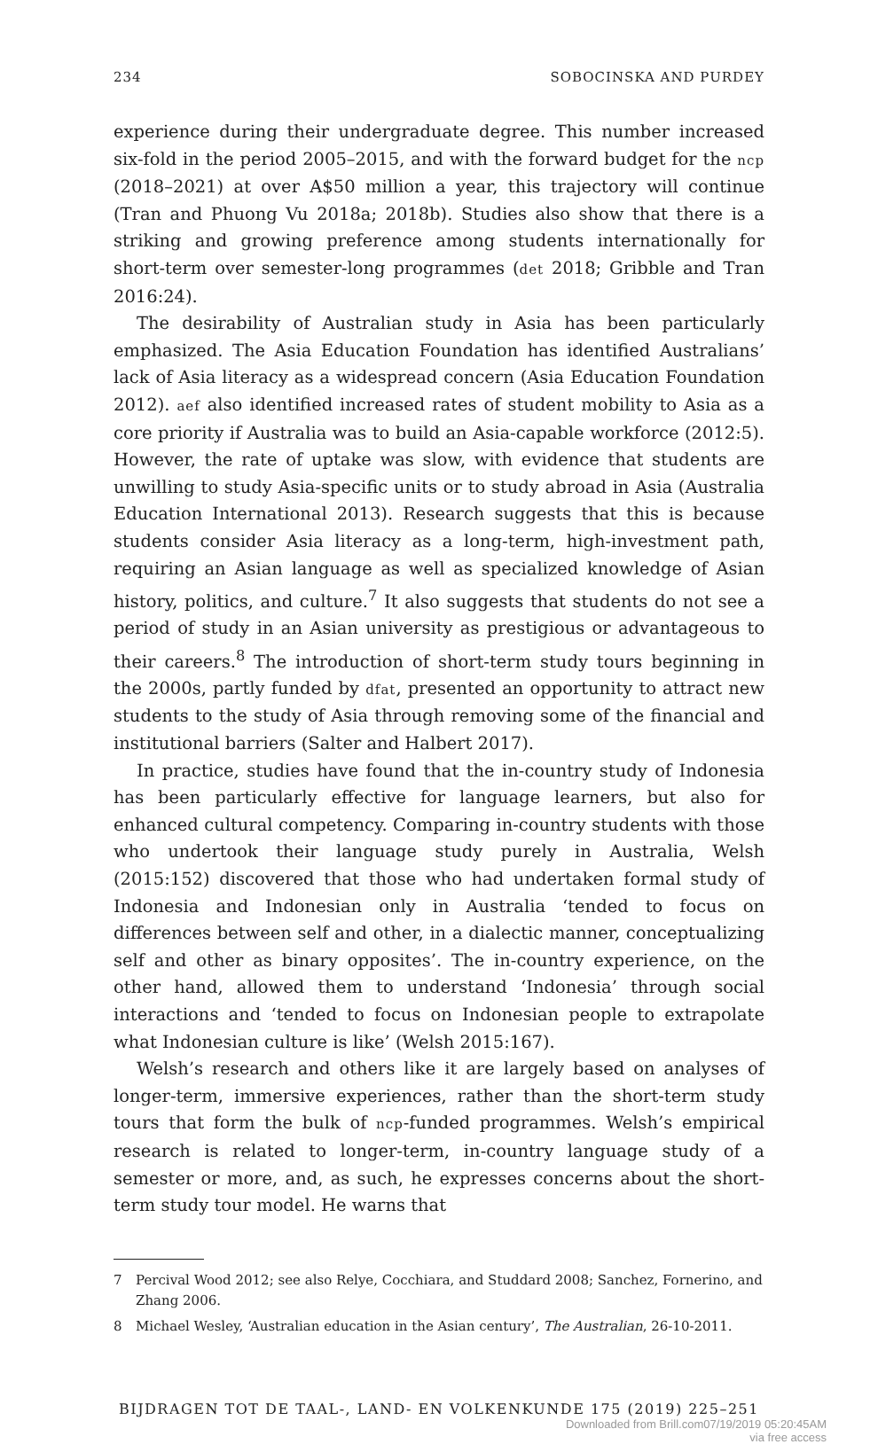234 SOBOCINSKA AND PURDEY
experience during their undergraduate degree. This number increased six-fold in the period 2005–2015, and with the forward budget for the ncp (2018–2021) at over A$50 million a year, this trajectory will continue (Tran and Phuong Vu 2018a; 2018b). Studies also show that there is a striking and growing preference among students internationally for short-term over semester-long programmes (det 2018; Gribble and Tran 2016:24).
The desirability of Australian study in Asia has been particularly emphasized. The Asia Education Foundation has identified Australians’ lack of Asia literacy as a widespread concern (Asia Education Foundation 2012). aef also identified increased rates of student mobility to Asia as a core priority if Australia was to build an Asia-capable workforce (2012:5). However, the rate of uptake was slow, with evidence that students are unwilling to study Asia-specific units or to study abroad in Asia (Australia Education International 2013). Research suggests that this is because students consider Asia literacy as a long-term, high-investment path, requiring an Asian language as well as specialized knowledge of Asian history, politics, and culture.<sup>7</sup> It also suggests that students do not see a period of study in an Asian university as prestigious or advantageous to their careers.<sup>8</sup> The introduction of short-term study tours beginning in the 2000s, partly funded by dfat, presented an opportunity to attract new students to the study of Asia through removing some of the financial and institutional barriers (Salter and Halbert 2017).
In practice, studies have found that the in-country study of Indonesia has been particularly effective for language learners, but also for enhanced cultural competency. Comparing in-country students with those who undertook their language study purely in Australia, Welsh (2015:152) discovered that those who had undertaken formal study of Indonesia and Indonesian only in Australia ‘tended to focus on differences between self and other, in a dialectic manner, conceptualizing self and other as binary opposites’. The in-country experience, on the other hand, allowed them to understand ‘Indonesia’ through social interactions and ‘tended to focus on Indonesian people to extrapolate what Indonesian culture is like’ (Welsh 2015:167).
Welsh’s research and others like it are largely based on analyses of longer-term, immersive experiences, rather than the short-term study tours that form the bulk of ncp-funded programmes. Welsh’s empirical research is related to longer-term, in-country language study of a semester or more, and, as such, he expresses concerns about the short-term study tour model. He warns that
7 Percival Wood 2012; see also Relye, Cocchiara, and Studdard 2008; Sanchez, Fornerino, and Zhang 2006.
8 Michael Wesley, ‘Australian education in the Asian century’, The Australian, 26-10-2011.
BIJDRAGEN TOT DE TAAL-, LAND- EN VOLKENKUNDE 175 (2019) 225–251
Downloaded from Brill.com07/19/2019 05:20:45AM
via free access